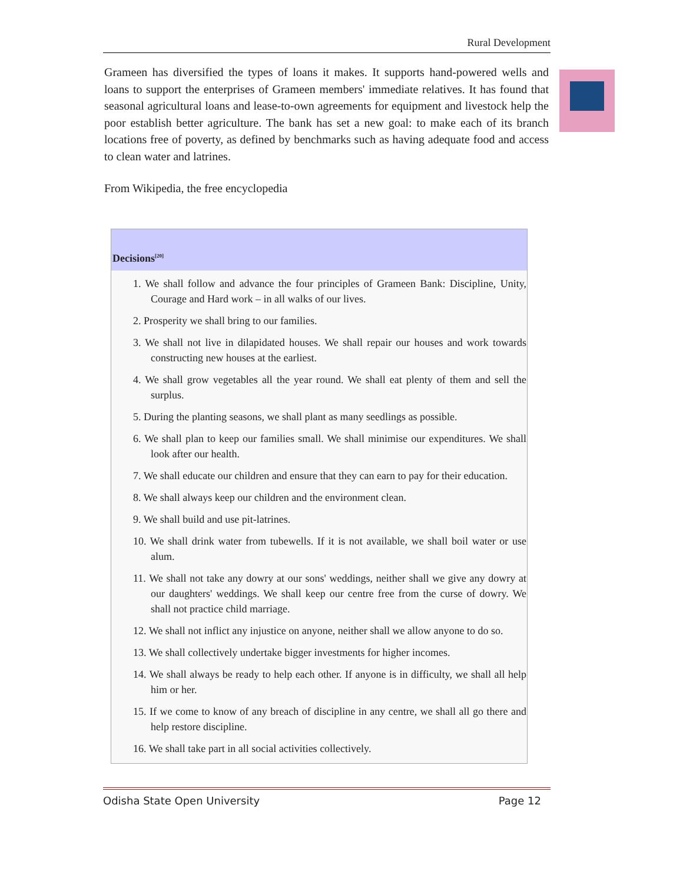Rural Development
Grameen has diversified the types of loans it makes. It supports hand-powered wells and loans to support the enterprises of Grameen members' immediate relatives. It has found that seasonal agricultural loans and lease-to-own agreements for equipment and livestock help the poor establish better agriculture. The bank has set a new goal: to make each of its branch locations free of poverty, as defined by benchmarks such as having adequate food and access to clean water and latrines.
From Wikipedia, the free encyclopedia
| Decisions<sup>[20]</sup> |
| --- |
| 1. We shall follow and advance the four principles of Grameen Bank: Discipline, Unity, Courage and Hard work – in all walks of our lives. 2. Prosperity we shall bring to our families. 3. We shall not live in dilapidated houses. We shall repair our houses and work towards constructing new houses at the earliest. 4. We shall grow vegetables all the year round. We shall eat plenty of them and sell the surplus. 5. During the planting seasons, we shall plant as many seedlings as possible. 6. We shall plan to keep our families small. We shall minimise our expenditures. We shall look after our health. 7. We shall educate our children and ensure that they can earn to pay for their education. 8. We shall always keep our children and the environment clean. 9. We shall build and use pit-latrines. 10. We shall drink water from tubewells. If it is not available, we shall boil water or use alum. 11. We shall not take any dowry at our sons' weddings, neither shall we give any dowry at our daughters' weddings. We shall keep our centre free from the curse of dowry. We shall not practice child marriage. 12. We shall not inflict any injustice on anyone, neither shall we allow anyone to do so. 13. We shall collectively undertake bigger investments for higher incomes. 14. We shall always be ready to help each other. If anyone is in difficulty, we shall all help him or her. 15. If we come to know of any breach of discipline in any centre, we shall all go there and help restore discipline. 16. We shall take part in all social activities collectively. |
Odisha State Open University Page 12